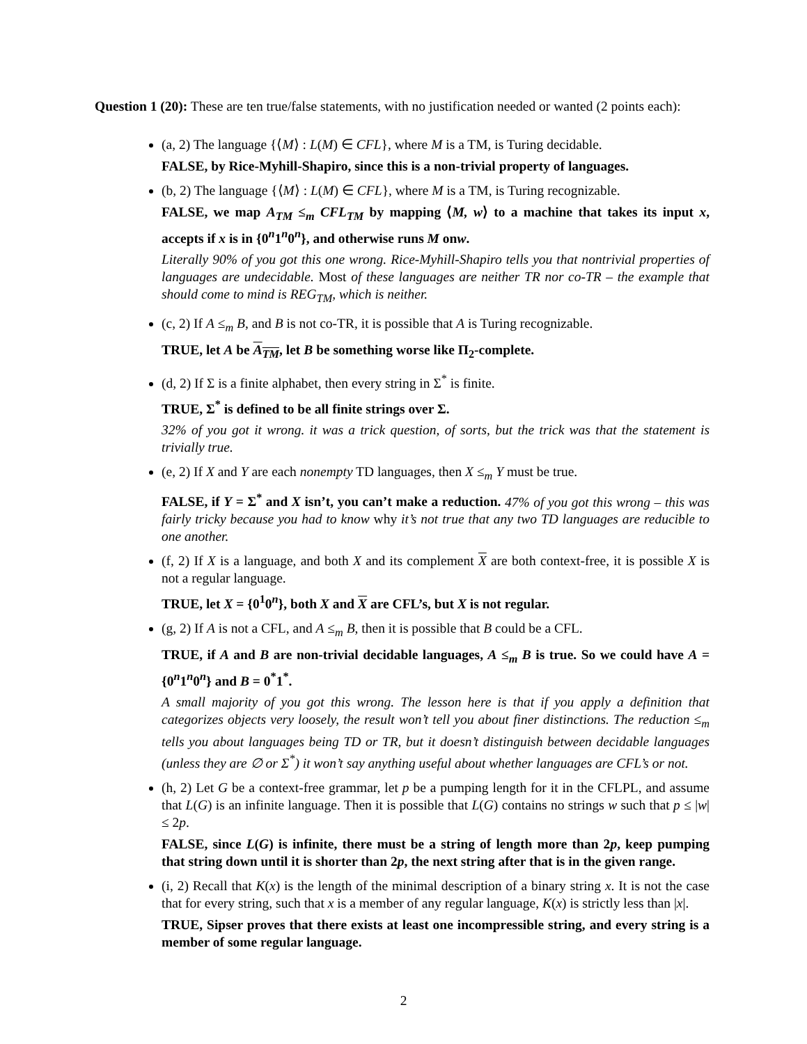Question 1 (20): These are ten true/false statements, with no justification needed or wanted (2 points each):
(a, 2) The language {⟨M⟩ : L(M) ∈ CFL}, where M is a TM, is Turing decidable.
FALSE, by Rice-Myhill-Shapiro, since this is a non-trivial property of languages.
(b, 2) The language {⟨M⟩ : L(M) ∈ CFL}, where M is a TM, is Turing recognizable.
FALSE, we map A<sub>TM</sub> ≤<sub>m</sub> CFL<sub>TM</sub> by mapping ⟨M, w⟩ to a machine that takes its input x, accepts if x is in {0<sup>n</sup>1<sup>n</sup>0<sup>n</sup>}, and otherwise runs M onw.
Literally 90% of you got this one wrong. Rice-Myhill-Shapiro tells you that nontrivial properties of languages are undecidable. Most of these languages are neither TR nor co-TR – the example that should come to mind is REG<sub>TM</sub>, which is neither.
(c, 2) If A ≤<sub>m</sub> B, and B is not co-TR, it is possible that A is Turing recognizable.
TRUE, let A be A<sub>TM</sub>, let B be something worse like Π<sub>2</sub>-complete.
(d, 2) If Σ is a finite alphabet, then every string in Σ<sup>*</sup> is finite.
TRUE, Σ<sup>*</sup> is defined to be all finite strings over Σ.
32% of you got it wrong. it was a trick question, of sorts, but the trick was that the statement is trivially true.
(e, 2) If X and Y are each nonempty TD languages, then X ≤<sub>m</sub> Y must be true.
FALSE, if Y = Σ<sup>*</sup> and X isn’t, you can’t make a reduction. 47% of you got this wrong – this was fairly tricky because you had to know why it’s not true that any two TD languages are reducible to one another.
(f, 2) If X is a language, and both X and its complement X are both context-free, it is possible X is not a regular language.
TRUE, let X = {0<sup>1</sup>0<sup>n</sup>}, both X and X are CFL’s, but X is not regular.
(g, 2) If A is not a CFL, and A ≤<sub>m</sub> B, then it is possible that B could be a CFL.
TRUE, if A and B are non-trivial decidable languages, A ≤<sub>m</sub> B is true. So we could have A = {0<sup>n</sup>1<sup>n</sup>0<sup>n</sup>} and B = 0<sup>*</sup>1<sup>*</sup>.
A small majority of you got this wrong. The lesson here is that if you apply a definition that categorizes objects very loosely, the result won’t tell you about finer distinctions. The reduction ≤<sub>m</sub> tells you about languages being TD or TR, but it doesn’t distinguish between decidable languages (unless they are ∅ or Σ<sup>*</sup>) it won’t say anything useful about whether languages are CFL’s or not.
(h, 2) Let G be a context-free grammar, let p be a pumping length for it in the CFLPL, and assume that L(G) is an infinite language. Then it is possible that L(G) contains no strings w such that p ≤ |w| ≤ 2p.
FALSE, since L(G) is infinite, there must be a string of length more than 2p, keep pumping that string down until it is shorter than 2p, the next string after that is in the given range.
(i, 2) Recall that K(x) is the length of the minimal description of a binary string x. It is not the case that for every string, such that x is a member of any regular language, K(x) is strictly less than |x|.
TRUE, Sipser proves that there exists at least one incompressible string, and every string is a member of some regular language.
2